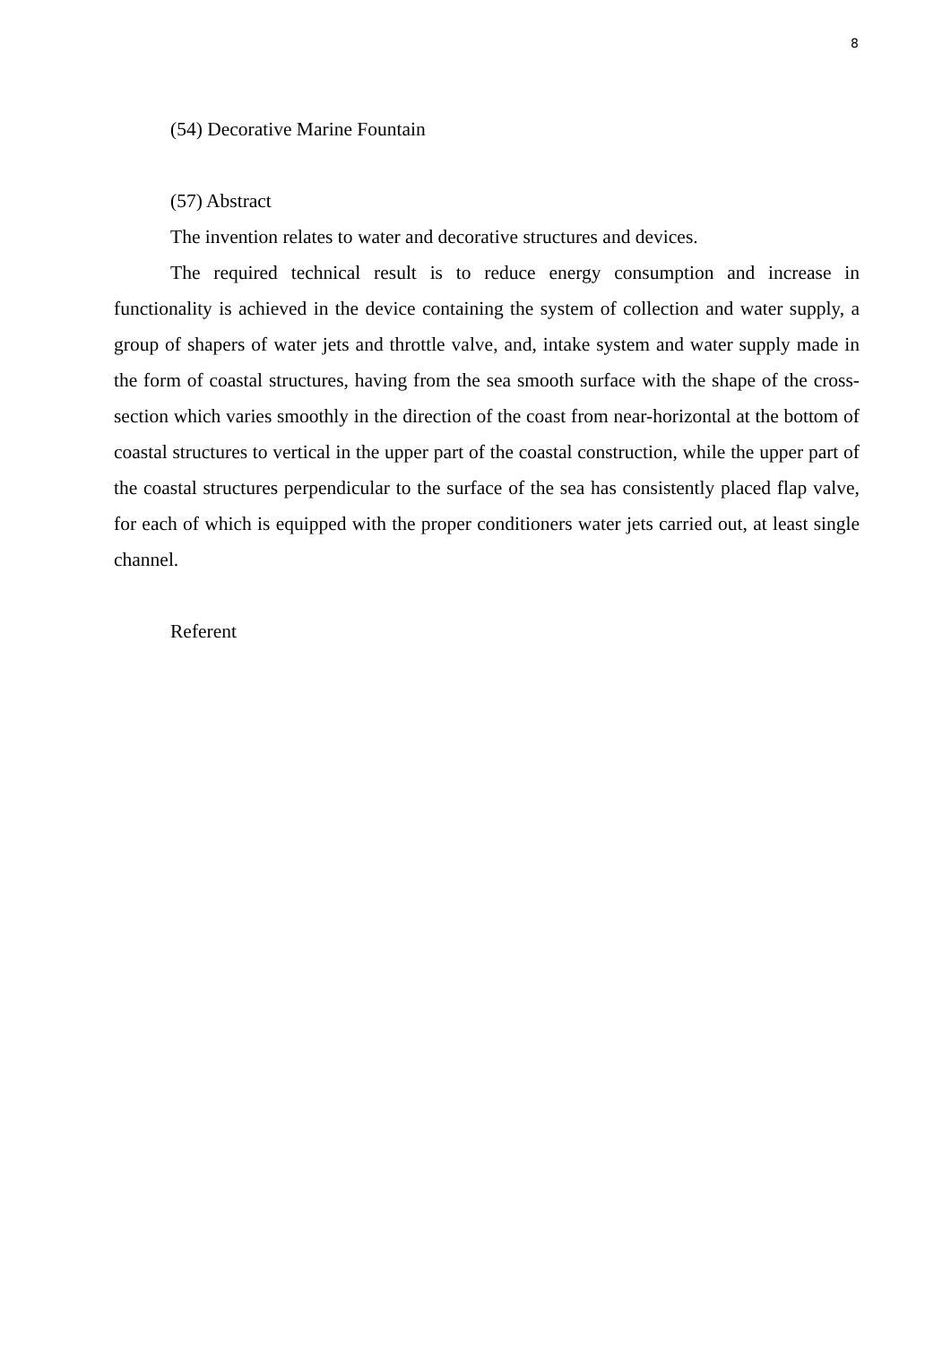8
(54) Decorative Marine Fountain
(57) Abstract
The invention relates to water and decorative structures and devices.
The required technical result is to reduce energy consumption and increase in functionality is achieved in the device containing the system of collection and water supply, a group of shapers of water jets and throttle valve, and, intake system and water supply made in the form of coastal structures, having from the sea smooth surface with the shape of the cross-section which varies smoothly in the direction of the coast from near-horizontal at the bottom of coastal structures to vertical in the upper part of the coastal construction, while the upper part of the coastal structures perpendicular to the surface of the sea has consistently placed flap valve, for each of which is equipped with the proper conditioners water jets carried out, at least single channel.
Referent